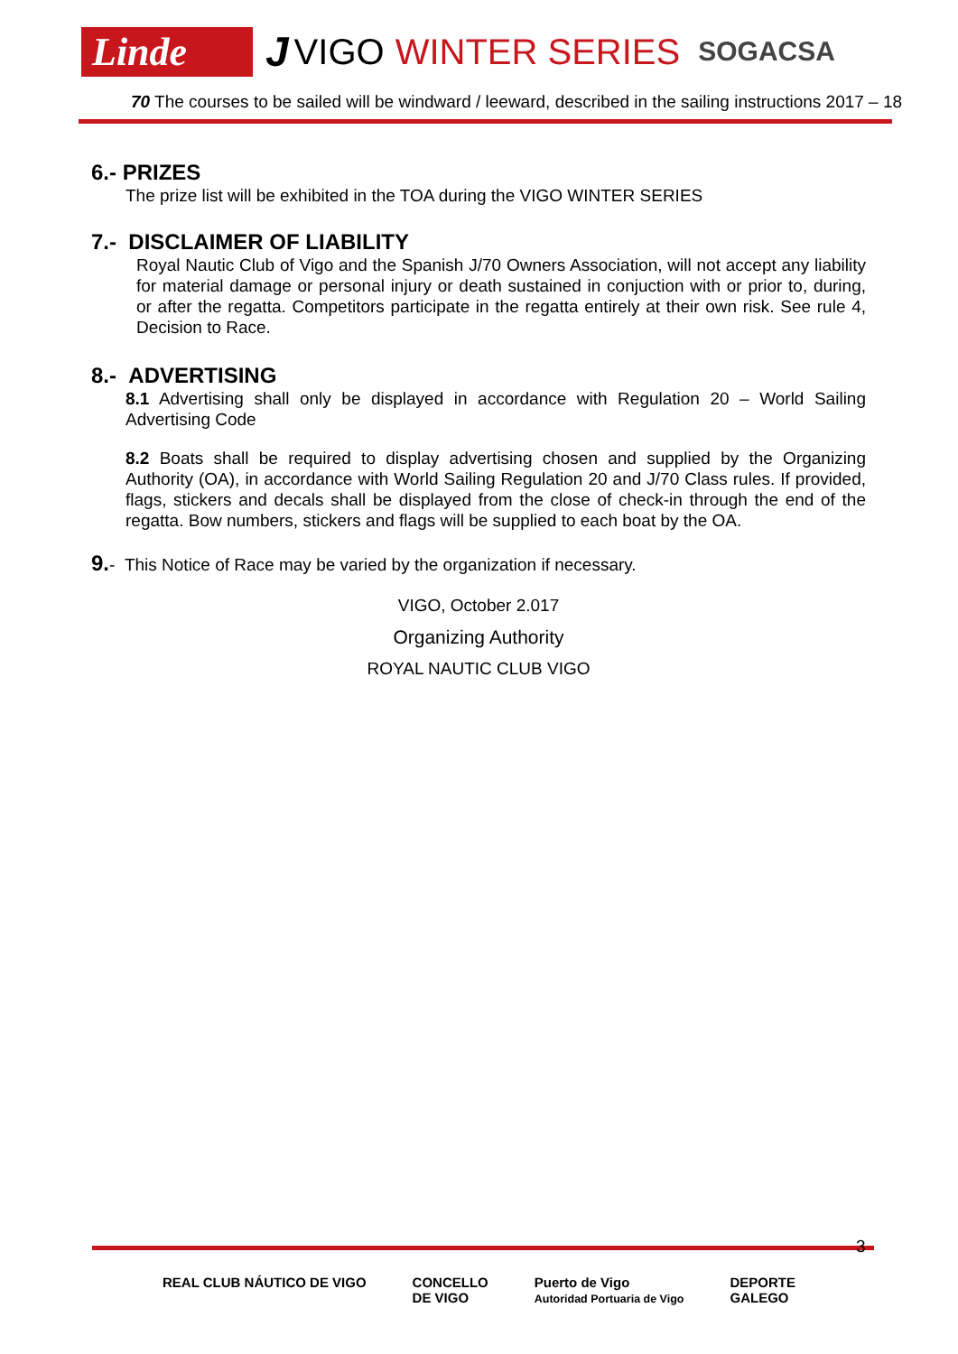Linde J VIGO WINTER SERIES SOGACSA
70 The courses to be sailed will be windward / leeward, described in the sailing instructions 2017 – 18
6.- PRIZES
The prize list will be exhibited in the TOA during the VIGO WINTER SERIES
7.- DISCLAIMER OF LIABILITY
Royal Nautic Club of Vigo and the Spanish J/70 Owners Association, will not accept any liability for material damage or personal injury or death sustained in conjuction with or prior to, during, or after the regatta. Competitors participate in the regatta entirely at their own risk. See rule 4, Decision to Race.
8.- ADVERTISING
8.1 Advertising shall only be displayed in accordance with Regulation 20 – World Sailing Advertising Code
8.2 Boats shall be required to display advertising chosen and supplied by the Organizing Authority (OA), in accordance with World Sailing Regulation 20 and J/70 Class rules. If provided, flags, stickers and decals shall be displayed from the close of check-in through the end of the regatta. Bow numbers, stickers and flags will be supplied to each boat by the OA.
9.- This Notice of Race may be varied by the organization if necessary.
VIGO, October 2.017
Organizing Authority
ROYAL NAUTIC CLUB VIGO
3
REAL CLUB NÁUTICO DE VIGO CONCELLO
DE VIGO Puerto de Vigo
Autoridad Portuaria de Vigo DEPORTE
GALEGO